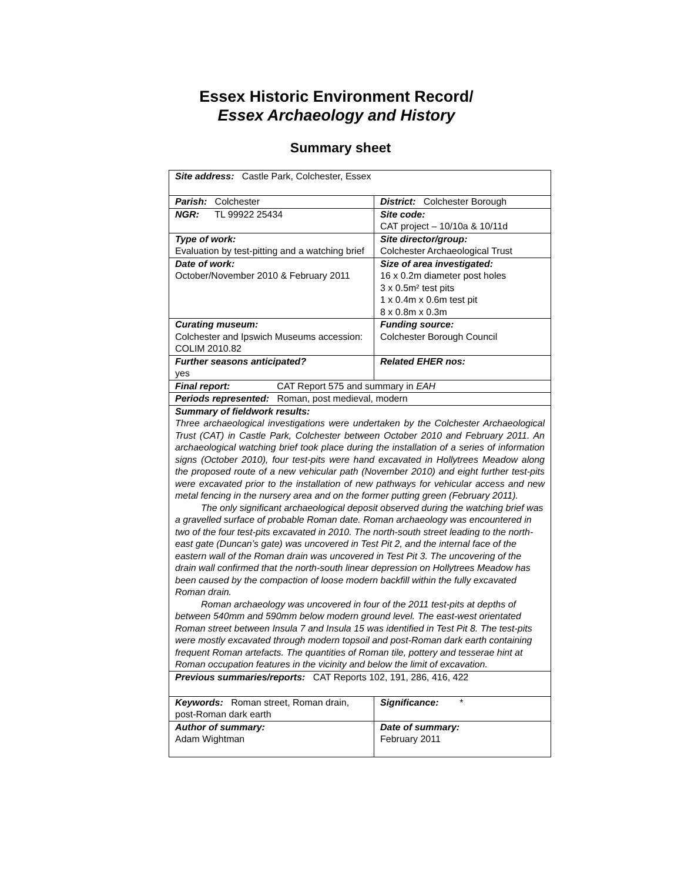Essex Historic Environment Record/
Essex Archaeology and History
Summary sheet
| Site address: Castle Park, Colchester, Essex | |
| Parish: Colchester | District: Colchester Borough |
| NGR: TL 99922 25434 | Site code: CAT project – 10/10a & 10/11d |
| Type of work: Evaluation by test-pitting and a watching brief | Site director/group: Colchester Archaeological Trust |
| Date of work: October/November 2010 & February 2011 | Size of area investigated: 16 x 0.2m diameter post holes 3 x 0.5m² test pits 1 x 0.4m x 0.6m test pit 8 x 0.8m x 0.3m |
| Curating museum: Colchester and Ipswich Museums accession: COLIM 2010.82 | Funding source: Colchester Borough Council |
| Further seasons anticipated? yes | Related EHER nos: |
| Final report: CAT Report 575 and summary in EAH | |
| Periods represented: Roman, post medieval, modern | |
| Summary of fieldwork results: Three archaeological investigations were undertaken by the Colchester Archaeological Trust (CAT) in Castle Park, Colchester between October 2010 and February 2011. An archaeological watching brief took place during the installation of a series of information signs (October 2010), four test-pits were hand excavated in Hollytrees Meadow along the proposed route of a new vehicular path (November 2010) and eight further test-pits were excavated prior to the installation of new pathways for vehicular access and new metal fencing in the nursery area and on the former putting green (February 2011). The only significant archaeological deposit observed during the watching brief was a gravelled surface of probable Roman date. Roman archaeology was encountered in two of the four test-pits excavated in 2010. The north-south street leading to the north-east gate (Duncan’s gate) was uncovered in Test Pit 2, and the internal face of the eastern wall of the Roman drain was uncovered in Test Pit 3. The uncovering of the drain wall confirmed that the north-south linear depression on Hollytrees Meadow has been caused by the compaction of loose modern backfill within the fully excavated Roman drain. Roman archaeology was uncovered in four of the 2011 test-pits at depths of between 540mm and 590mm below modern ground level. The east-west orientated Roman street between Insula 7 and Insula 15 was identified in Test Pit 8. The test-pits were mostly excavated through modern topsoil and post-Roman dark earth containing frequent Roman artefacts. The quantities of Roman tile, pottery and tesserae hint at Roman occupation features in the vicinity and below the limit of excavation. | |
| Previous summaries/reports: CAT Reports 102, 191, 286, 416, 422 | |
| Keywords: Roman street, Roman drain, post-Roman dark earth | Significance: * |
| Author of summary: Adam Wightman | Date of summary: February 2011 |